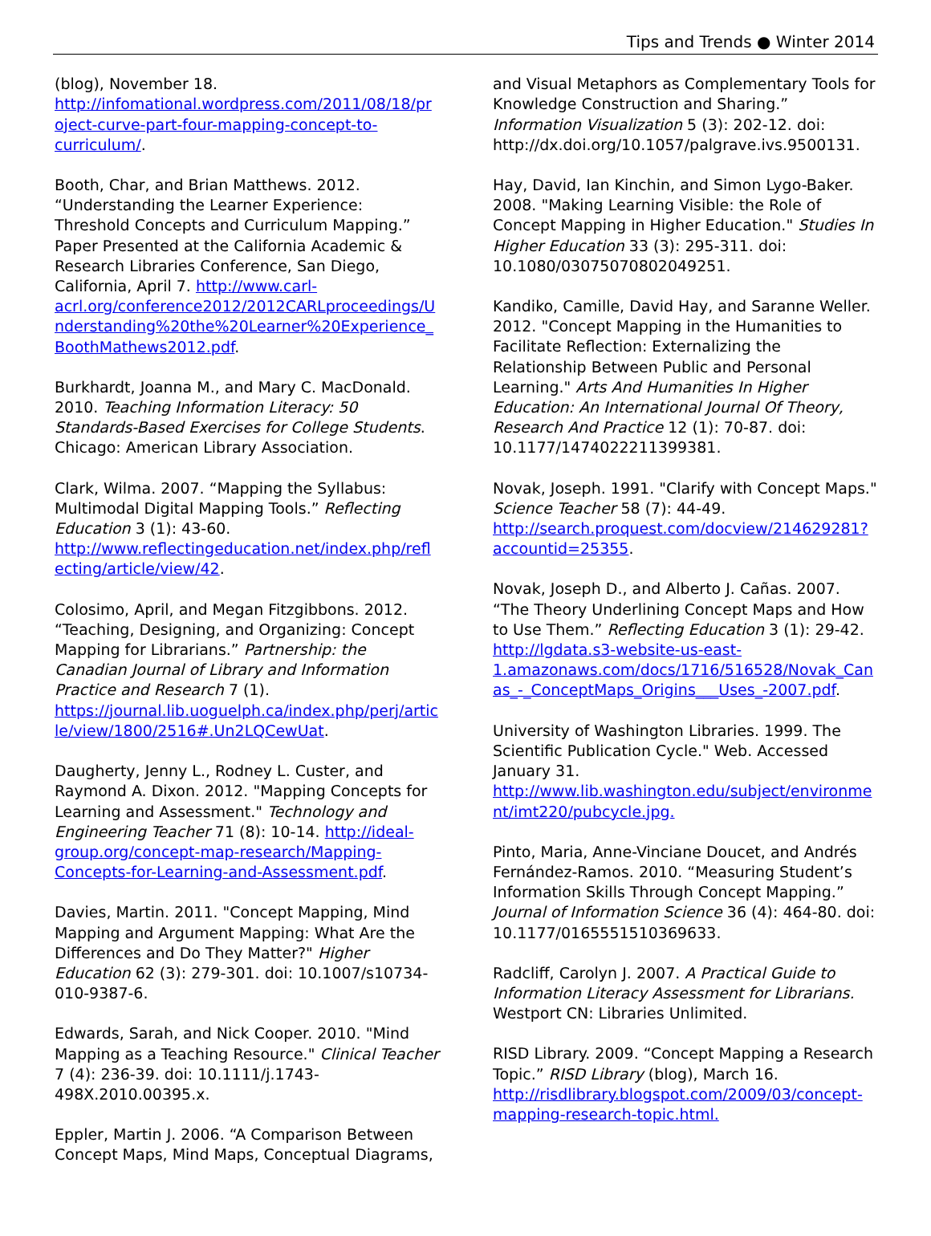Tips and Trends ● Winter 2014
(blog), November 18. http://infomational.wordpress.com/2011/08/18/project-curve-part-four-mapping-concept-to-curriculum/.
Booth, Char, and Brian Matthews. 2012. “Understanding the Learner Experience: Threshold Concepts and Curriculum Mapping.” Paper Presented at the California Academic & Research Libraries Conference, San Diego, California, April 7. http://www.carl-acrl.org/conference2012/2012CARLproceedings/Understanding%20the%20Learner%20Experience_BoothMathews2012.pdf.
Burkhardt, Joanna M., and Mary C. MacDonald. 2010. Teaching Information Literacy: 50 Standards-Based Exercises for College Students. Chicago: American Library Association.
Clark, Wilma. 2007. “Mapping the Syllabus: Multimodal Digital Mapping Tools.” Reflecting Education 3 (1): 43-60. http://www.reflectingeducation.net/index.php/reflecting/article/view/42.
Colosimo, April, and Megan Fitzgibbons. 2012. “Teaching, Designing, and Organizing: Concept Mapping for Librarians.” Partnership: the Canadian Journal of Library and Information Practice and Research 7 (1). https://journal.lib.uoguelph.ca/index.php/perj/article/view/1800/2516#.Un2LQCewUat.
Daugherty, Jenny L., Rodney L. Custer, and Raymond A. Dixon. 2012. "Mapping Concepts for Learning and Assessment." Technology and Engineering Teacher 71 (8): 10-14. http://ideal-group.org/concept-map-research/Mapping-Concepts-for-Learning-and-Assessment.pdf.
Davies, Martin. 2011. "Concept Mapping, Mind Mapping and Argument Mapping: What Are the Differences and Do They Matter?" Higher Education 62 (3): 279-301. doi: 10.1007/s10734-010-9387-6.
Edwards, Sarah, and Nick Cooper. 2010. "Mind Mapping as a Teaching Resource." Clinical Teacher 7 (4): 236-39. doi: 10.1111/j.1743-498X.2010.00395.x.
Eppler, Martin J. 2006. “A Comparison Between Concept Maps, Mind Maps, Conceptual Diagrams,
and Visual Metaphors as Complementary Tools for Knowledge Construction and Sharing.” Information Visualization 5 (3): 202-12. doi: http://dx.doi.org/10.1057/palgrave.ivs.9500131.
Hay, David, Ian Kinchin, and Simon Lygo-Baker. 2008. "Making Learning Visible: the Role of Concept Mapping in Higher Education." Studies In Higher Education 33 (3): 295-311. doi: 10.1080/03075070802049251.
Kandiko, Camille, David Hay, and Saranne Weller. 2012. "Concept Mapping in the Humanities to Facilitate Reflection: Externalizing the Relationship Between Public and Personal Learning." Arts And Humanities In Higher Education: An International Journal Of Theory, Research And Practice 12 (1): 70-87. doi: 10.1177/1474022211399381.
Novak, Joseph. 1991. "Clarify with Concept Maps." Science Teacher 58 (7): 44-49. http://search.proquest.com/docview/214629281?accountid=25355.
Novak, Joseph D., and Alberto J. Cañas. 2007. “The Theory Underlining Concept Maps and How to Use Them.” Reflecting Education 3 (1): 29-42. http://lgdata.s3-website-us-east-1.amazonaws.com/docs/1716/516528/Novak_Canas_-_ConceptMaps_Origins___Uses_-2007.pdf.
University of Washington Libraries. 1999. The Scientific Publication Cycle." Web. Accessed January 31. http://www.lib.washington.edu/subject/environment/imt220/pubcycle.jpg.
Pinto, Maria, Anne-Vinciane Doucet, and Andrés Fernández-Ramos. 2010. “Measuring Student’s Information Skills Through Concept Mapping.” Journal of Information Science 36 (4): 464-80. doi: 10.1177/0165551510369633.
Radcliff, Carolyn J. 2007. A Practical Guide to Information Literacy Assessment for Librarians. Westport CN: Libraries Unlimited.
RISD Library. 2009. “Concept Mapping a Research Topic.” RISD Library (blog), March 16. http://risdlibrary.blogspot.com/2009/03/concept-mapping-research-topic.html.